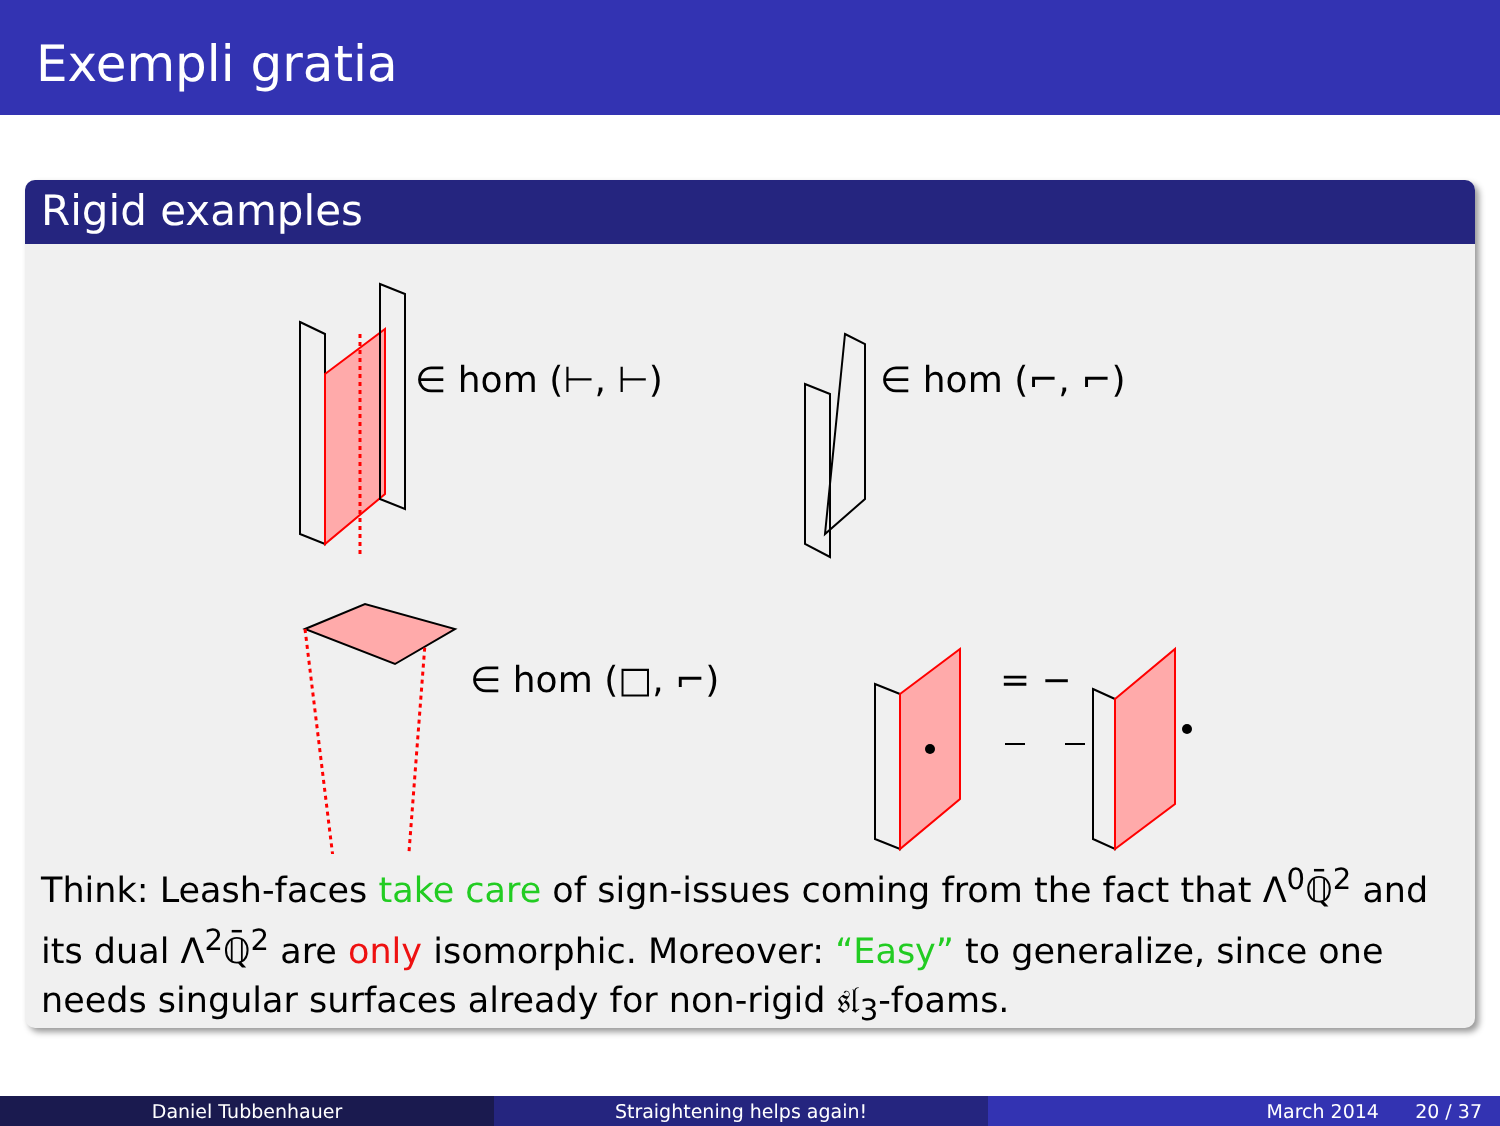Exempli gratia
Rigid examples
∈ hom (⊢, ⊢) ∈ hom (⌐, ⌐)
∈ hom (□, ⌐) = −
Think: Leash-faces take care of sign-issues coming from the fact that Λ<sup>0</sup>ℚ̄<sup>2</sup> and its dual Λ<sup>2</sup>ℚ̄<sup>2</sup> are only isomorphic. Moreover: “Easy” to generalize, since one needs singular surfaces already for non-rigid 𝔰𝔩<sub>3</sub>-foams.
Daniel Tubbenhauer Straightening helps again! March 2014 20 / 37